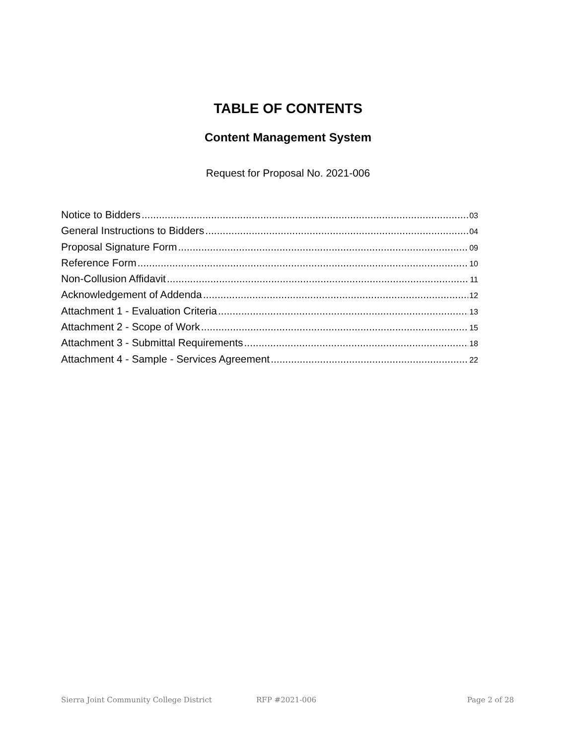TABLE OF CONTENTS
Content Management System
Request for Proposal No. 2021-006
Notice to Bidders 03
General Instructions to Bidders 04
Proposal Signature Form 09
Reference Form 10
Non-Collusion Affidavit 11
Acknowledgement of Addenda 12
Attachment 1 - Evaluation Criteria 13
Attachment 2 - Scope of Work 15
Attachment 3 - Submittal Requirements 18
Attachment 4 - Sample - Services Agreement 22
Sierra Joint Community College District RFP #2021-006 Page 2 of 28